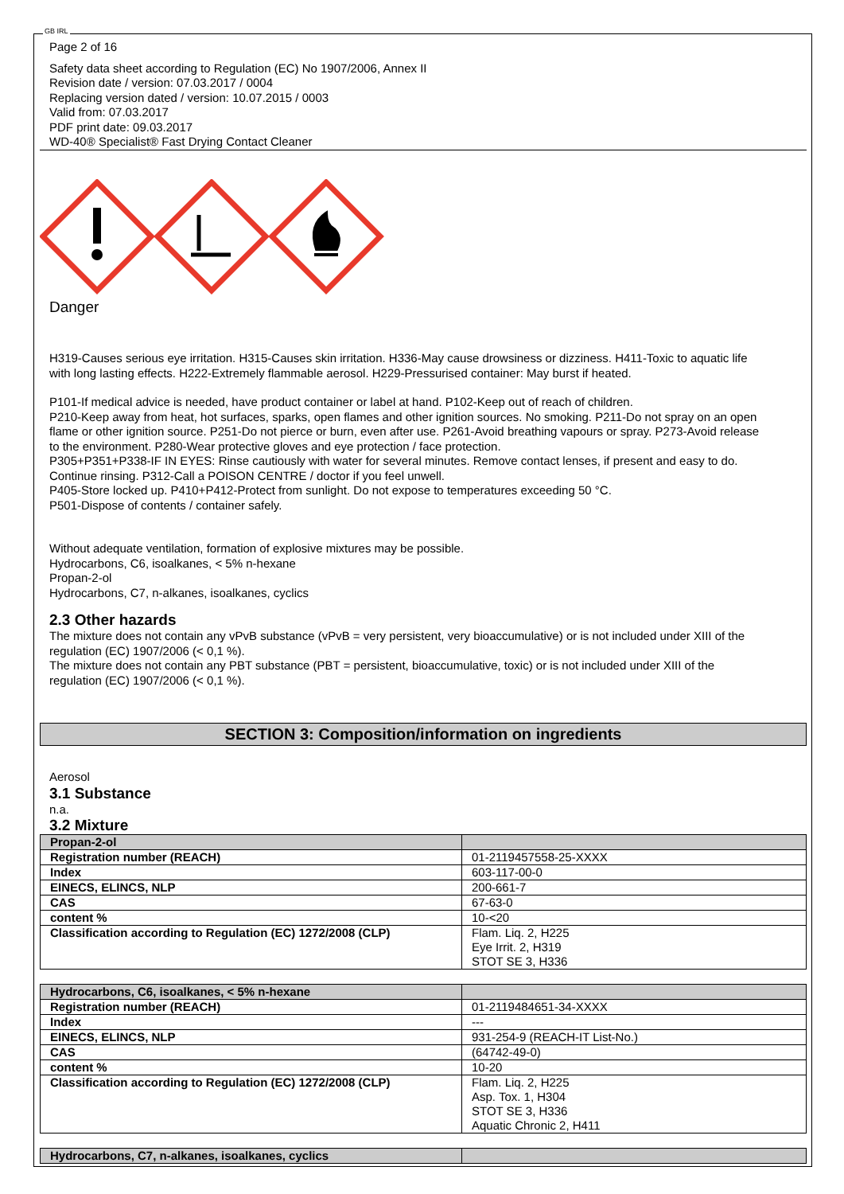GB IRL
Page 2 of 16
Safety data sheet according to Regulation (EC) No 1907/2006, Annex II
Revision date / version: 07.03.2017 / 0004
Replacing version dated / version: 10.07.2015 / 0003
Valid from: 07.03.2017
PDF print date: 09.03.2017
WD-40® Specialist® Fast Drying Contact Cleaner
Danger
H319-Causes serious eye irritation. H315-Causes skin irritation. H336-May cause drowsiness or dizziness. H411-Toxic to aquatic life with long lasting effects. H222-Extremely flammable aerosol. H229-Pressurised container: May burst if heated.
P101-If medical advice is needed, have product container or label at hand. P102-Keep out of reach of children.
P210-Keep away from heat, hot surfaces, sparks, open flames and other ignition sources. No smoking. P211-Do not spray on an open flame or other ignition source. P251-Do not pierce or burn, even after use. P261-Avoid breathing vapours or spray. P273-Avoid release to the environment. P280-Wear protective gloves and eye protection / face protection.
P305+P351+P338-IF IN EYES: Rinse cautiously with water for several minutes. Remove contact lenses, if present and easy to do. Continue rinsing. P312-Call a POISON CENTRE / doctor if you feel unwell.
P405-Store locked up. P410+P412-Protect from sunlight. Do not expose to temperatures exceeding 50 °C.
P501-Dispose of contents / container safely.
Without adequate ventilation, formation of explosive mixtures may be possible.
Hydrocarbons, C6, isoalkanes, < 5% n-hexane
Propan-2-ol
Hydrocarbons, C7, n-alkanes, isoalkanes, cyclics
2.3 Other hazards
The mixture does not contain any vPvB substance (vPvB = very persistent, very bioaccumulative) or is not included under XIII of the regulation (EC) 1907/2006 (< 0,1 %).
The mixture does not contain any PBT substance (PBT = persistent, bioaccumulative, toxic) or is not included under XIII of the regulation (EC) 1907/2006 (< 0,1 %).
SECTION 3: Composition/information on ingredients
Aerosol
3.1 Substance
n.a.
3.2 Mixture
| Propan-2-ol | |
| Registration number (REACH) | 01-2119457558-25-XXXX |
| Index | 603-117-00-0 |
| EINECS, ELINCS, NLP | 200-661-7 |
| CAS | 67-63-0 |
| content % | 10-<20 |
| Classification according to Regulation (EC) 1272/2008 (CLP) | Flam. Liq. 2, H225 Eye Irrit. 2, H319 STOT SE 3, H336 |
| Hydrocarbons, C6, isoalkanes, < 5% n-hexane | |
| Registration number (REACH) | 01-2119484651-34-XXXX |
| Index | --- |
| EINECS, ELINCS, NLP | 931-254-9 (REACH-IT List-No.) |
| CAS | (64742-49-0) |
| content % | 10-20 |
| Classification according to Regulation (EC) 1272/2008 (CLP) | Flam. Liq. 2, H225 Asp. Tox. 1, H304 STOT SE 3, H336 Aquatic Chronic 2, H411 |
| Hydrocarbons, C7, n-alkanes, isoalkanes, cyclics | |